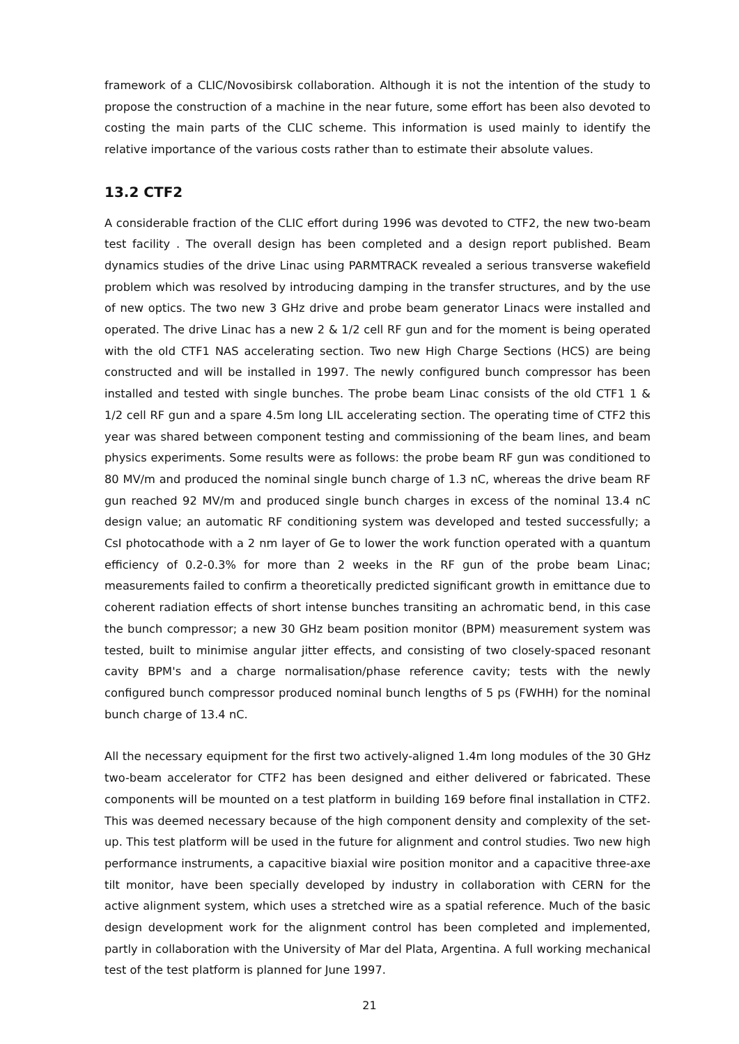framework of a CLIC/Novosibirsk collaboration. Although it is not the intention of the study to propose the construction of a machine in the near future, some effort has been also devoted to costing the main parts of the CLIC scheme. This information is used mainly to identify the relative importance of the various costs rather than to estimate their absolute values.
13.2 CTF2
A considerable fraction of the CLIC effort during 1996 was devoted to CTF2, the new two-beam test facility . The overall design has been completed and a design report published. Beam dynamics studies of the drive Linac using PARMTRACK revealed a serious transverse wakefield problem which was resolved by introducing damping in the transfer structures, and by the use of new optics. The two new 3 GHz drive and probe beam generator Linacs were installed and operated. The drive Linac has a new 2 & 1/2 cell RF gun and for the moment is being operated with the old CTF1 NAS accelerating section. Two new High Charge Sections (HCS) are being constructed and will be installed in 1997. The newly configured bunch compressor has been installed and tested with single bunches. The probe beam Linac consists of the old CTF1 1 & 1/2 cell RF gun and a spare 4.5m long LIL accelerating section. The operating time of CTF2 this year was shared between component testing and commissioning of the beam lines, and beam physics experiments. Some results were as follows: the probe beam RF gun was conditioned to 80 MV/m and produced the nominal single bunch charge of 1.3 nC, whereas the drive beam RF gun reached 92 MV/m and produced single bunch charges in excess of the nominal 13.4 nC design value; an automatic RF conditioning system was developed and tested successfully; a CsI photocathode with a 2 nm layer of Ge to lower the work function operated with a quantum efficiency of 0.2-0.3% for more than 2 weeks in the RF gun of the probe beam Linac; measurements failed to confirm a theoretically predicted significant growth in emittance due to coherent radiation effects of short intense bunches transiting an achromatic bend, in this case the bunch compressor; a new 30 GHz beam position monitor (BPM) measurement system was tested, built to minimise angular jitter effects, and consisting of two closely-spaced resonant cavity BPM's and a charge normalisation/phase reference cavity; tests with the newly configured bunch compressor produced nominal bunch lengths of 5 ps (FWHH) for the nominal bunch charge of 13.4 nC.
All the necessary equipment for the first two actively-aligned 1.4m long modules of the 30 GHz two-beam accelerator for CTF2 has been designed and either delivered or fabricated. These components will be mounted on a test platform in building 169 before final installation in CTF2. This was deemed necessary because of the high component density and complexity of the set-up. This test platform will be used in the future for alignment and control studies. Two new high performance instruments, a capacitive biaxial wire position monitor and a capacitive three-axe tilt monitor, have been specially developed by industry in collaboration with CERN for the active alignment system, which uses a stretched wire as a spatial reference. Much of the basic design development work for the alignment control has been completed and implemented, partly in collaboration with the University of Mar del Plata, Argentina. A full working mechanical test of the test platform is planned for June 1997.
21